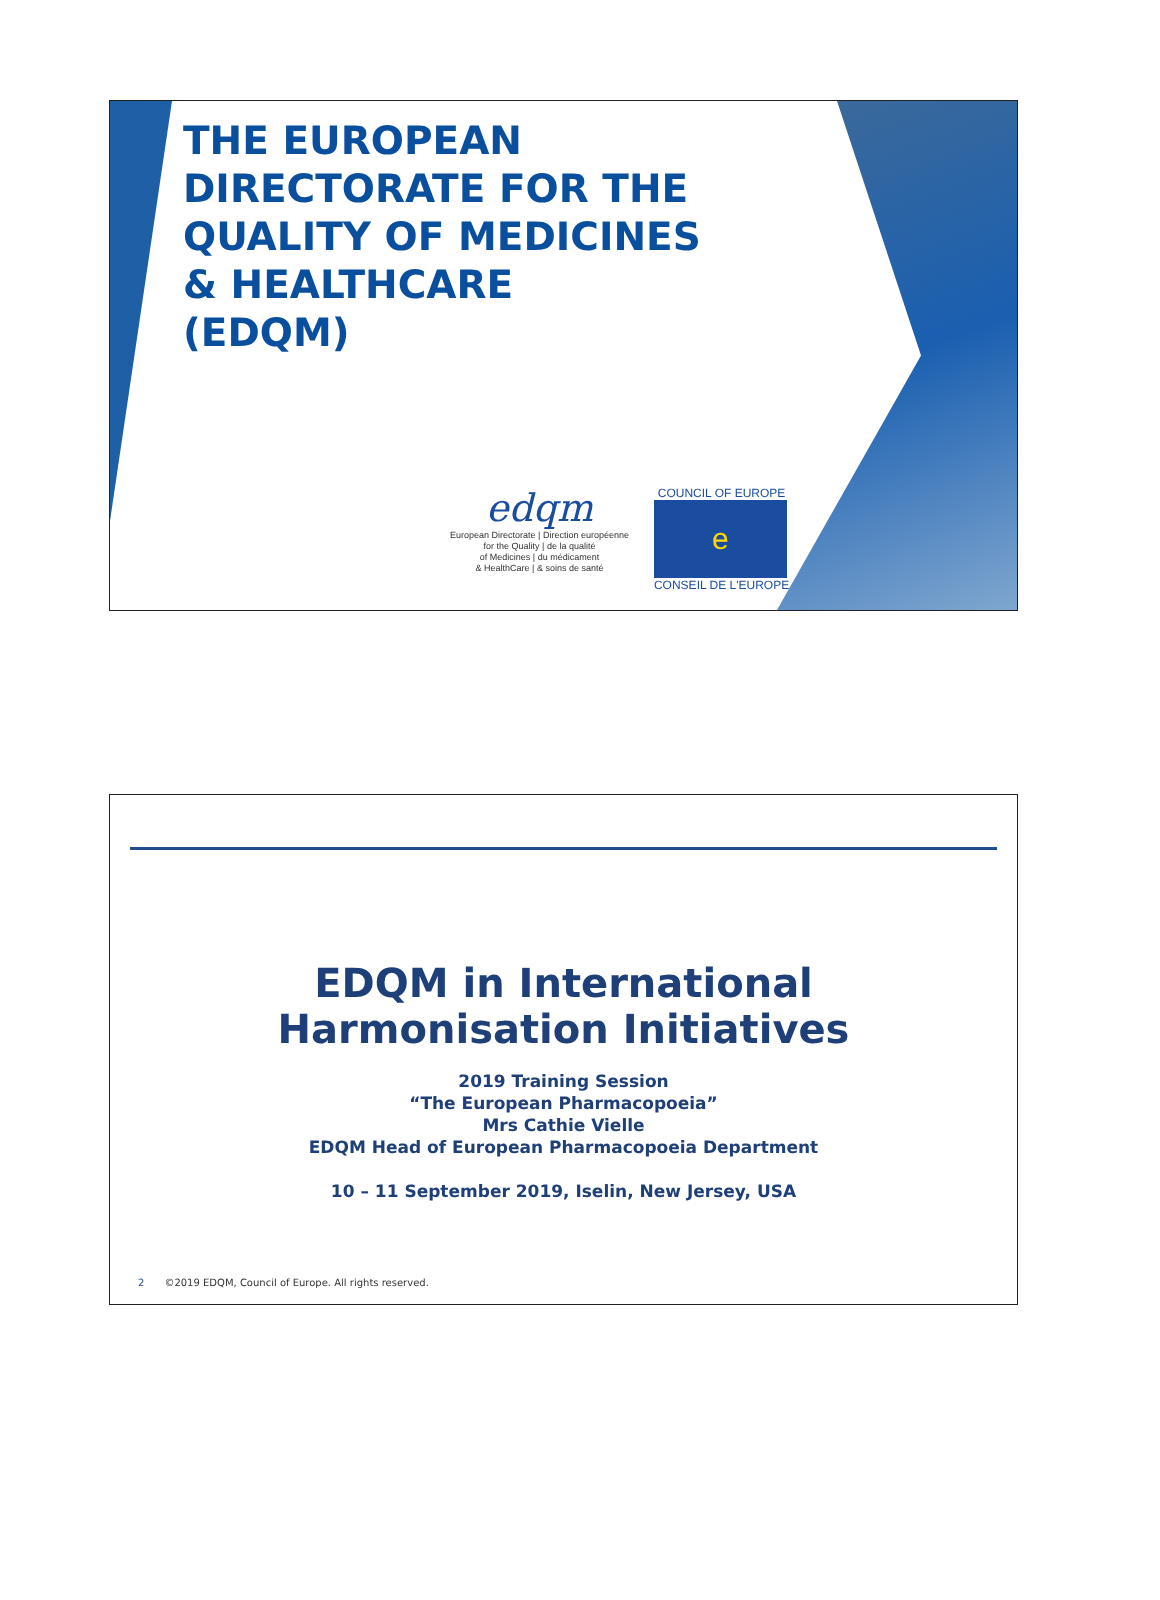THE EUROPEAN
DIRECTORATE FOR THE
QUALITY OF MEDICINES
& HEALTHCARE
(EDQM)
edqm
European Directorate | Direction européenne
for the Quality | de la qualité
of Medicines | du médicament
& HealthCare | & soins de santé
COUNCIL OF EUROPE
e
CONSEIL DE L'EUROPE
EDQM in International
Harmonisation Initiatives
2019 Training Session
“The European Pharmacopoeia”
Mrs Cathie Vielle
EDQM Head of European Pharmacopoeia Department
10 – 11 September 2019, Iselin, New Jersey, USA
2 ©2019 EDQM, Council of Europe. All rights reserved.